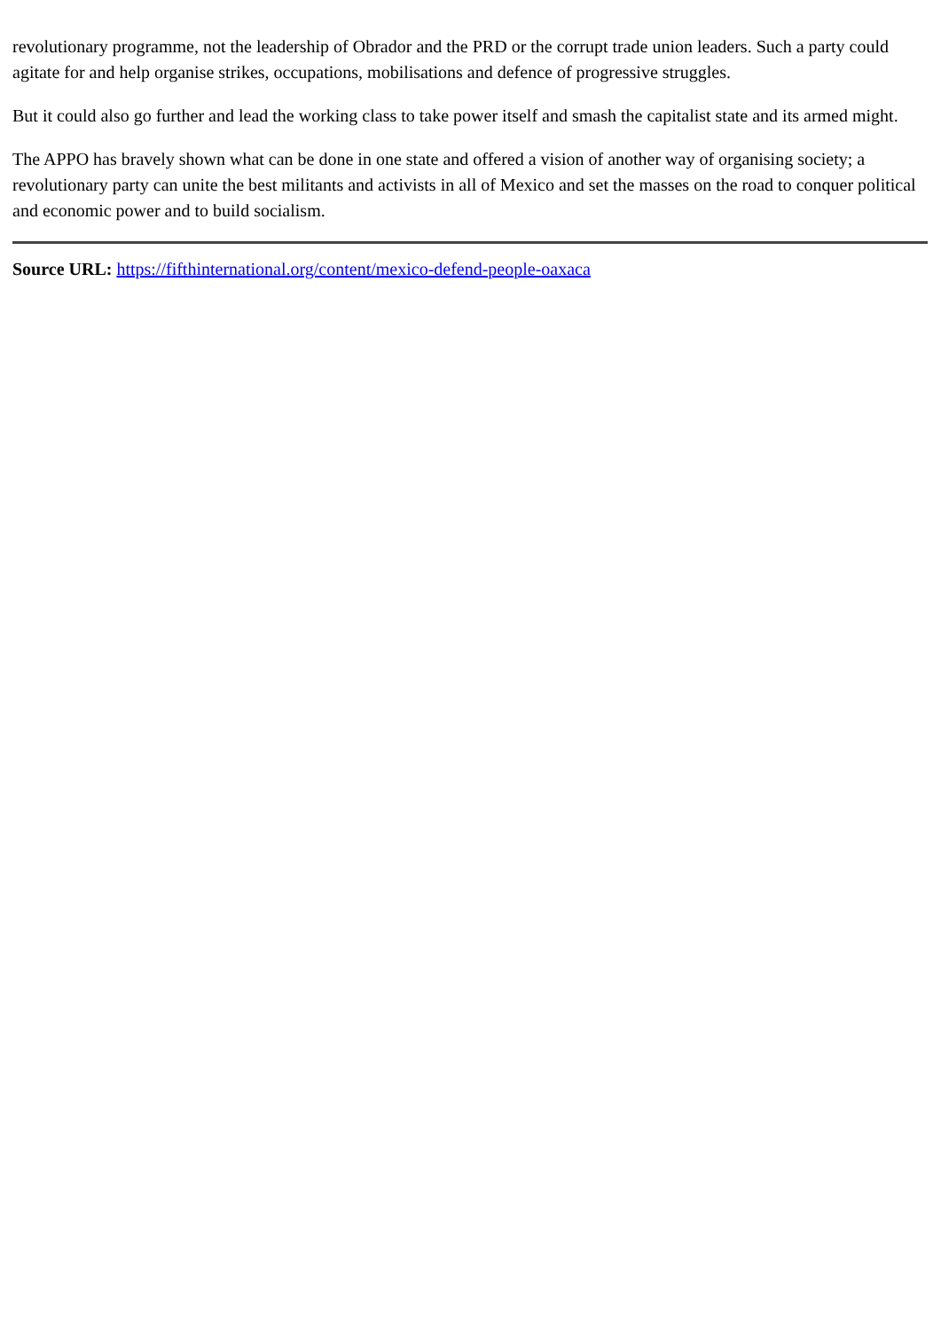revolutionary programme, not the leadership of Obrador and the PRD or the corrupt trade union leaders. Such a party could agitate for and help organise strikes, occupations, mobilisations and defence of progressive struggles.
But it could also go further and lead the working class to take power itself and smash the capitalist state and its armed might.
The APPO has bravely shown what can be done in one state and offered a vision of another way of organising society; a revolutionary party can unite the best militants and activists in all of Mexico and set the masses on the road to conquer political and economic power and to build socialism.
Source URL: https://fifthinternational.org/content/mexico-defend-people-oaxaca